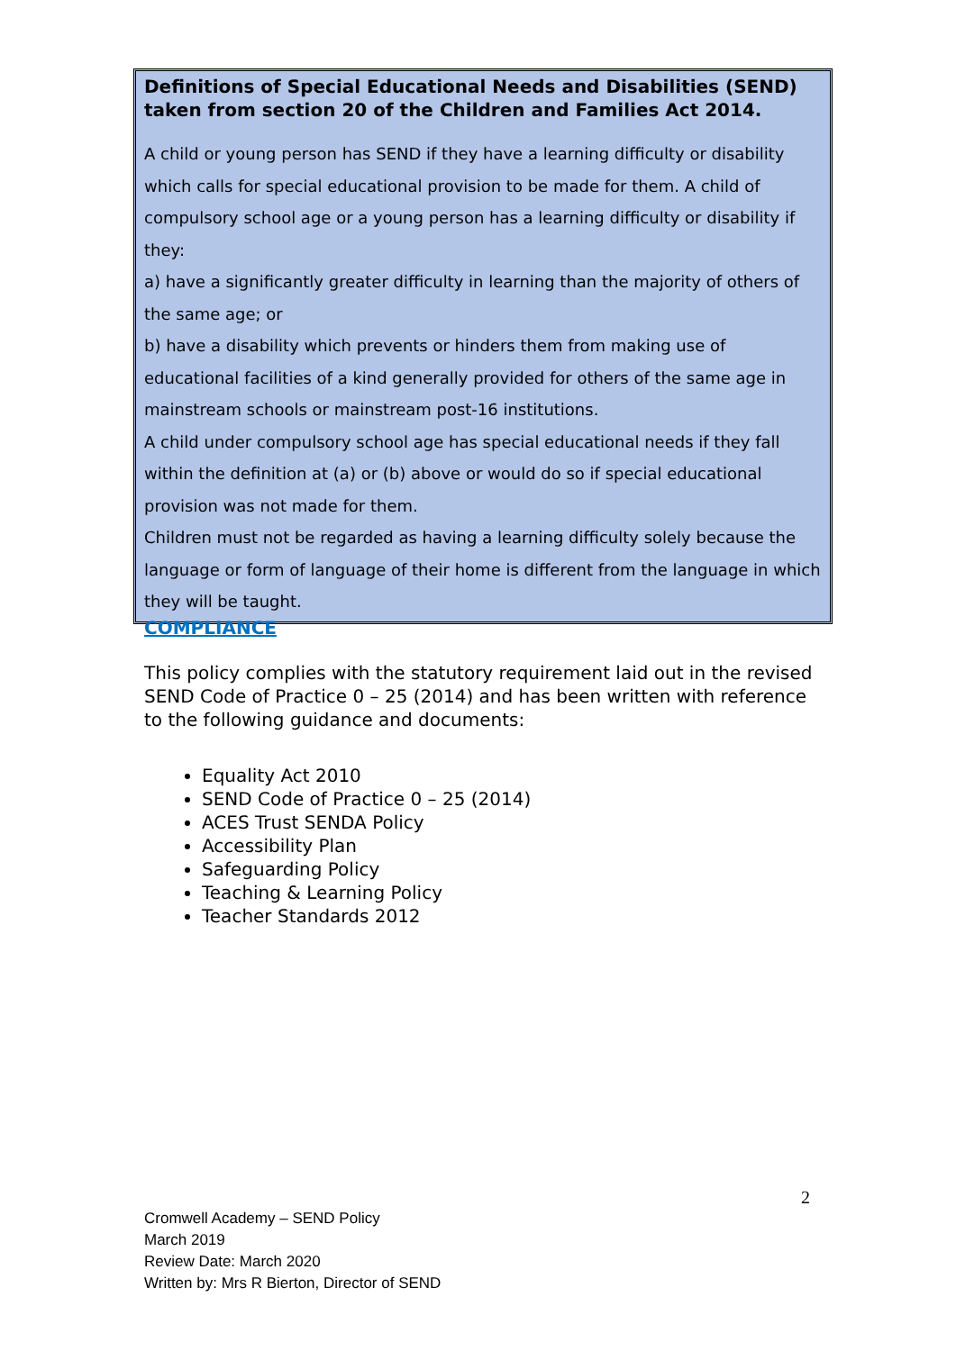Definitions of Special Educational Needs and Disabilities (SEND) taken from section 20 of the Children and Families Act 2014.
A child or young person has SEND if they have a learning difficulty or disability which calls for special educational provision to be made for them. A child of compulsory school age or a young person has a learning difficulty or disability if they:
a) have a significantly greater difficulty in learning than the majority of others of the same age; or
b) have a disability which prevents or hinders them from making use of educational facilities of a kind generally provided for others of the same age in mainstream schools or mainstream post-16 institutions.
A child under compulsory school age has special educational needs if they fall within the definition at (a) or (b) above or would do so if special educational provision was not made for them.
Children must not be regarded as having a learning difficulty solely because the language or form of language of their home is different from the language in which they will be taught.
COMPLIANCE
This policy complies with the statutory requirement laid out in the revised SEND Code of Practice 0 – 25 (2014) and has been written with reference to the following guidance and documents:
Equality Act 2010
SEND Code of Practice 0 – 25 (2014)
ACES Trust SENDA Policy
Accessibility Plan
Safeguarding Policy
Teaching & Learning Policy
Teacher Standards 2012
2
Cromwell Academy – SEND Policy
March 2019
Review Date: March 2020
Written by: Mrs R Bierton, Director of SEND